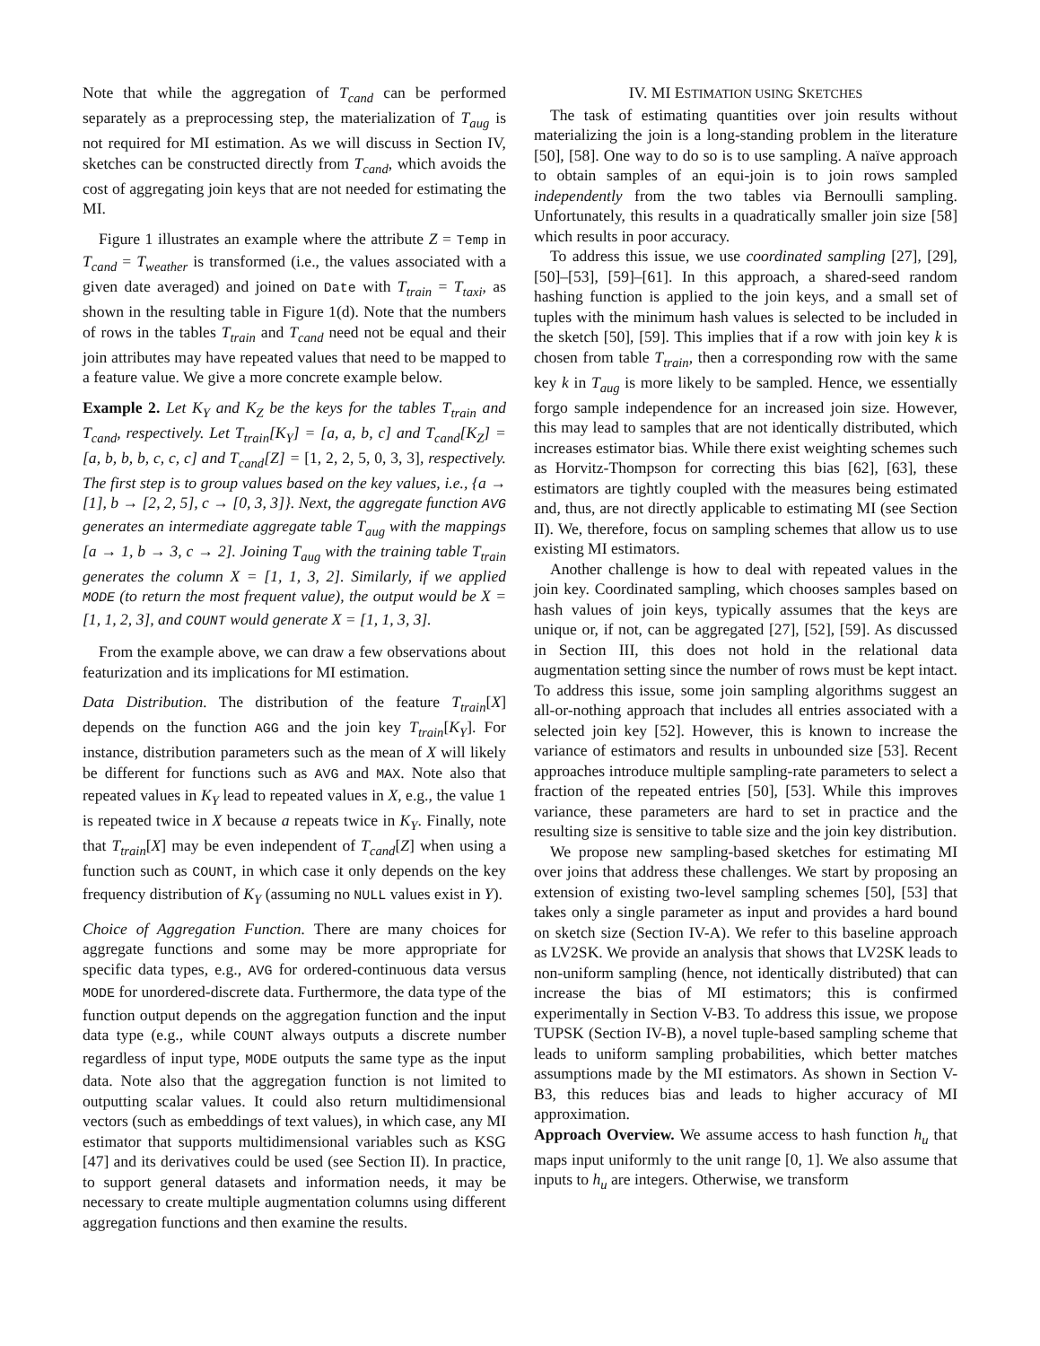Note that while the aggregation of T<sub>cand</sub> can be performed separately as a preprocessing step, the materialization of T<sub>aug</sub> is not required for MI estimation. As we will discuss in Section IV, sketches can be constructed directly from T<sub>cand</sub>, which avoids the cost of aggregating join keys that are not needed for estimating the MI.
Figure 1 illustrates an example where the attribute Z = Temp in T<sub>cand</sub> = T<sub>weather</sub> is transformed (i.e., the values associated with a given date averaged) and joined on Date with T<sub>train</sub> = T<sub>taxi</sub>, as shown in the resulting table in Figure 1(d). Note that the numbers of rows in the tables T<sub>train</sub> and T<sub>cand</sub> need not be equal and their join attributes may have repeated values that need to be mapped to a feature value. We give a more concrete example below.
Example 2. Let K<sub>Y</sub> and K<sub>Z</sub> be the keys for the tables T<sub>train</sub> and T<sub>cand</sub>, respectively. Let T<sub>train</sub>[K<sub>Y</sub>] = [a, a, b, c] and T<sub>cand</sub>[K<sub>Z</sub>] = [a, b, b, b, c, c, c] and T<sub>cand</sub>[Z] = [1, 2, 2, 5, 0, 3, 3], respectively. The first step is to group values based on the key values, i.e., {a → [1], b → [2, 2, 5], c → [0, 3, 3]}. Next, the aggregate function AVG generates an intermediate aggregate table T<sub>aug</sub> with the mappings [a → 1, b → 3, c → 2]. Joining T<sub>aug</sub> with the training table T<sub>train</sub> generates the column X = [1, 1, 3, 2]. Similarly, if we applied MODE (to return the most frequent value), the output would be X = [1, 1, 2, 3], and COUNT would generate X = [1, 1, 3, 3].
From the example above, we can draw a few observations about featurization and its implications for MI estimation.
Data Distribution. The distribution of the feature T<sub>train</sub>[X] depends on the function AGG and the join key T<sub>train</sub>[K<sub>Y</sub>]. For instance, distribution parameters such as the mean of X will likely be different for functions such as AVG and MAX. Note also that repeated values in K<sub>Y</sub> lead to repeated values in X, e.g., the value 1 is repeated twice in X because a repeats twice in K<sub>Y</sub>. Finally, note that T<sub>train</sub>[X] may be even independent of T<sub>cand</sub>[Z] when using a function such as COUNT, in which case it only depends on the key frequency distribution of K<sub>Y</sub> (assuming no NULL values exist in Y).
Choice of Aggregation Function. There are many choices for aggregate functions and some may be more appropriate for specific data types, e.g., AVG for ordered-continuous data versus MODE for unordered-discrete data. Furthermore, the data type of the function output depends on the aggregation function and the input data type (e.g., while COUNT always outputs a discrete number regardless of input type, MODE outputs the same type as the input data. Note also that the aggregation function is not limited to outputting scalar values. It could also return multidimensional vectors (such as embeddings of text values), in which case, any MI estimator that supports multidimensional variables such as KSG [47] and its derivatives could be used (see Section II). In practice, to support general datasets and information needs, it may be necessary to create multiple augmentation columns using different aggregation functions and then examine the results.
IV. MI ESTIMATION USING SKETCHES
The task of estimating quantities over join results without materializing the join is a long-standing problem in the literature [50], [58]. One way to do so is to use sampling. A naïve approach to obtain samples of an equi-join is to join rows sampled independently from the two tables via Bernoulli sampling. Unfortunately, this results in a quadratically smaller join size [58] which results in poor accuracy.
To address this issue, we use coordinated sampling [27], [29], [50]–[53], [59]–[61]. In this approach, a shared-seed random hashing function is applied to the join keys, and a small set of tuples with the minimum hash values is selected to be included in the sketch [50], [59]. This implies that if a row with join key k is chosen from table T<sub>train</sub>, then a corresponding row with the same key k in T<sub>aug</sub> is more likely to be sampled. Hence, we essentially forgo sample independence for an increased join size. However, this may lead to samples that are not identically distributed, which increases estimator bias. While there exist weighting schemes such as Horvitz-Thompson for correcting this bias [62], [63], these estimators are tightly coupled with the measures being estimated and, thus, are not directly applicable to estimating MI (see Section II). We, therefore, focus on sampling schemes that allow us to use existing MI estimators.
Another challenge is how to deal with repeated values in the join key. Coordinated sampling, which chooses samples based on hash values of join keys, typically assumes that the keys are unique or, if not, can be aggregated [27], [52], [59]. As discussed in Section III, this does not hold in the relational data augmentation setting since the number of rows must be kept intact. To address this issue, some join sampling algorithms suggest an all-or-nothing approach that includes all entries associated with a selected join key [52]. However, this is known to increase the variance of estimators and results in unbounded size [53]. Recent approaches introduce multiple sampling-rate parameters to select a fraction of the repeated entries [50], [53]. While this improves variance, these parameters are hard to set in practice and the resulting size is sensitive to table size and the join key distribution.
We propose new sampling-based sketches for estimating MI over joins that address these challenges. We start by proposing an extension of existing two-level sampling schemes [50], [53] that takes only a single parameter as input and provides a hard bound on sketch size (Section IV-A). We refer to this baseline approach as LV2SK. We provide an analysis that shows that LV2SK leads to non-uniform sampling (hence, not identically distributed) that can increase the bias of MI estimators; this is confirmed experimentally in Section V-B3. To address this issue, we propose TUPSK (Section IV-B), a novel tuple-based sampling scheme that leads to uniform sampling probabilities, which better matches assumptions made by the MI estimators. As shown in Section V-B3, this reduces bias and leads to higher accuracy of MI approximation.
Approach Overview. We assume access to hash function h<sub>u</sub> that maps input uniformly to the unit range [0, 1]. We also assume that inputs to h<sub>u</sub> are integers. Otherwise, we transform